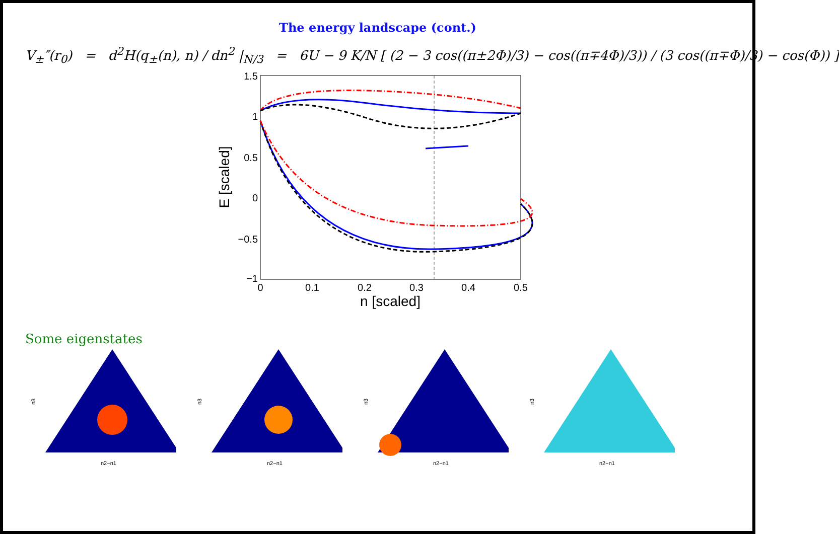The energy landscape (cont.)
V<sub>±</sub>″(r<sub>0</sub>) = d<sup>2</sup>H(q<sub>±</sub>(n), n) / dn<sup>2</sup> |<sub>N/3</sub> = 6U − 9 K/N [ (2 − 3 cos((π±2Φ)/3) − cos((π∓4Φ)/3)) / (3 cos((π∓Φ)/3) − cos(Φ)) ]
1.5
1
0.5
0
−0.5
−1
0
0.1
0.2
0.3
0.4
0.5
n [scaled]
E [scaled]
Some eigenstates
n3
n2−n1
n3
n2−n1
n3
n2−n1
n3
n2−n1